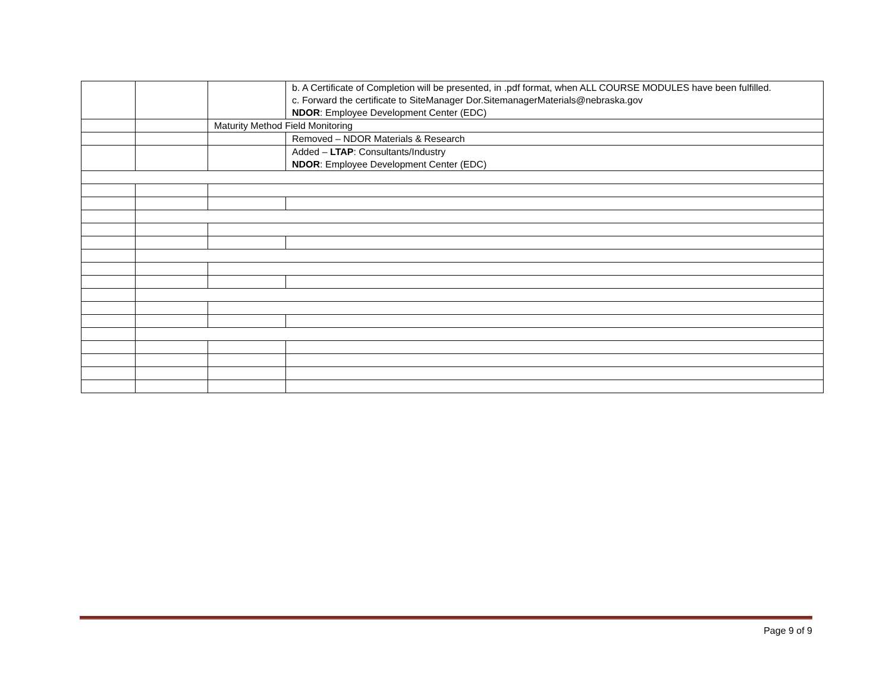| | | | b. A Certificate of Completion will be presented, in .pdf format, when ALL COURSE MODULES have been fulfilled. c. Forward the certificate to SiteManager Dor.SitemanagerMaterials@nebraska.gov NDOR : Employee Development Center (EDC) |
| | | Maturity Method Field Monitoring | |
| | | | Removed – NDOR Materials & Research |
| | | | Added – LTAP : Consultants/Industry NDOR : Employee Development Center (EDC) |
Page 9 of 9